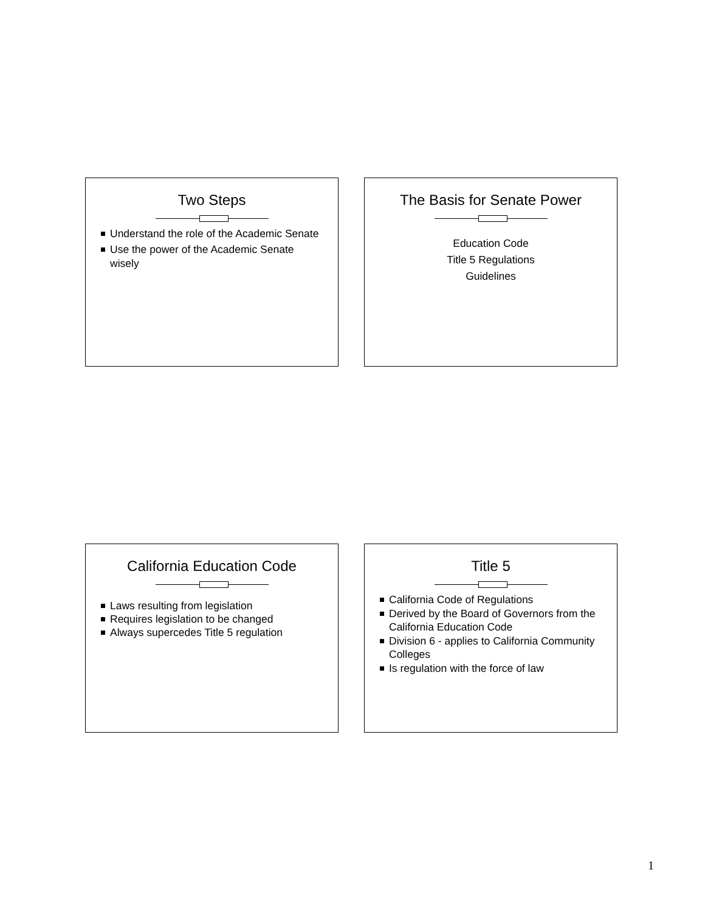Two Steps
Understand the role of the Academic Senate
Use the power of the Academic Senate wisely
The Basis for Senate Power
Education Code
Title 5 Regulations
Guidelines
California Education Code
Laws resulting from legislation
Requires legislation to be changed
Always supercedes Title 5 regulation
Title 5
California Code of Regulations
Derived by the Board of Governors from the California Education Code
Division 6 - applies to California Community Colleges
Is regulation with the force of law
1